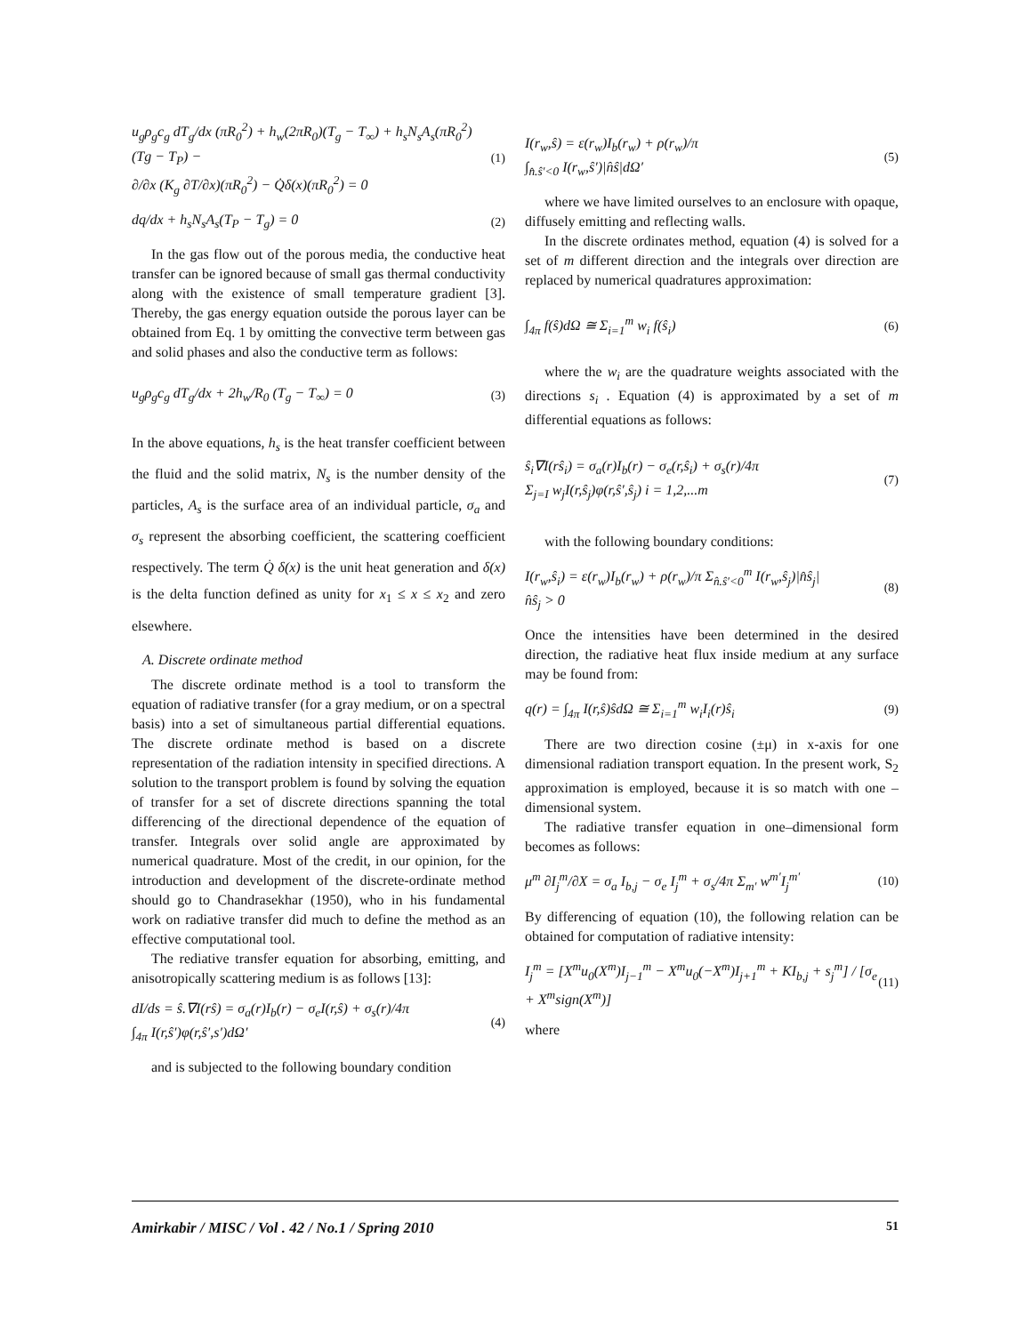u<sub>g</sub>ρ<sub>g</sub>c<sub>g</sub> dT<sub>g</sub>/dx (πR<sub>0</sub><sup>2</sup>) + h<sub>w</sub>(2πR<sub>0</sub>)(T<sub>g</sub> − T<sub>∞</sub>) + h<sub>s</sub>N<sub>s</sub>A<sub>s</sub>(πR<sub>0</sub><sup>2</sup>)(Tg − T<sub>P</sub>) −
∂/∂x (K<sub>g</sub> ∂T/∂x)(πR<sub>0</sub><sup>2</sup>) − Q̇δ(x)(πR<sub>0</sub><sup>2</sup>) = 0
(1)
dq/dx + h<sub>s</sub>N<sub>s</sub>A<sub>s</sub>(T<sub>P</sub> − T<sub>g</sub>) = 0 (2)
In the gas flow out of the porous media, the conductive heat transfer can be ignored because of small gas thermal conductivity along with the existence of small temperature gradient [3]. Thereby, the gas energy equation outside the porous layer can be obtained from Eq. 1 by omitting the convective term between gas and solid phases and also the conductive term as follows:
u<sub>g</sub>ρ<sub>g</sub>c<sub>g</sub> dT<sub>g</sub>/dx + 2h<sub>w</sub>/R<sub>0</sub> (T<sub>g</sub> − T<sub>∞</sub>) = 0
(3)
In the above equations, h<sub>s</sub> is the heat transfer coefficient between the fluid and the solid matrix, N<sub>s</sub> is the number density of the particles, A<sub>s</sub> is the surface area of an individual particle, σ<sub>a</sub> and σ<sub>s</sub> represent the absorbing coefficient, the scattering coefficient respectively. The term Q̇ δ(x) is the unit heat generation and δ(x) is the delta function defined as unity for x<sub>1</sub> ≤ x ≤ x<sub>2</sub> and zero elsewhere.
A. Discrete ordinate method
The discrete ordinate method is a tool to transform the equation of radiative transfer (for a gray medium, or on a spectral basis) into a set of simultaneous partial differential equations. The discrete ordinate method is based on a discrete representation of the radiation intensity in specified directions. A solution to the transport problem is found by solving the equation of transfer for a set of discrete directions spanning the total differencing of the directional dependence of the equation of transfer. Integrals over solid angle are approximated by numerical quadrature. Most of the credit, in our opinion, for the introduction and development of the discrete-ordinate method should go to Chandrasekhar (1950), who in his fundamental work on radiative transfer did much to define the method as an effective computational tool.
The rediative transfer equation for absorbing, emitting, and anisotropically scattering medium is as follows [13]:
dI/ds = ŝ.∇I(rŝ) = σ<sub>a</sub>(r)I<sub>b</sub>(r) − σ<sub>e</sub>I(r,ŝ) + σ<sub>s</sub>(r)/4π
∫<sub>4π</sub> I(r,ŝ′)φ(r,ŝ′,s′)dΩ′
(4)
and is subjected to the following boundary condition
I(r<sub>w</sub>,ŝ) = ε(r<sub>w</sub>)I<sub>b</sub>(r<sub>w</sub>) + ρ(r<sub>w</sub>)/π
∫<sub>n̂.ŝ′<0</sub> I(r<sub>w</sub>,ŝ′)|n̂ŝ|dΩ′
(5)
where we have limited ourselves to an enclosure with opaque, diffusely emitting and reflecting walls.
In the discrete ordinates method, equation (4) is solved for a set of m different direction and the integrals over direction are replaced by numerical quadratures approximation:
∫<sub>4π</sub> f(ŝ)dΩ ≅ Σ<sub>i=1</sub><sup>m</sup> w<sub>i</sub> f(ŝ<sub>i</sub>) (6)
where the w<sub>i</sub> are the quadrature weights associated with the directions s<sub>i</sub> . Equation (4) is approximated by a set of m differential equations as follows:
ŝ<sub>i</sub>∇I(rŝ<sub>i</sub>) = σ<sub>a</sub>(r)I<sub>b</sub>(r) − σ<sub>e</sub>(r,ŝ<sub>i</sub>) + σ<sub>s</sub>(r)/4π
Σ<sub>j=I</sub> w<sub>j</sub>I(r,ŝ<sub>j</sub>)φ(r,ŝ′,ŝ<sub>j</sub>) i = 1,2,...m
(7)
with the following boundary conditions:
I(r<sub>w</sub>,ŝ<sub>i</sub>) = ε(r<sub>w</sub>)I<sub>b</sub>(r<sub>w</sub>) + ρ(r<sub>w</sub>)/π Σ<sub>n̂.ŝ′<0</sub><sup>m</sup> I(r<sub>w</sub>,ŝ<sub>j</sub>)|n̂ŝ<sub>j</sub>|
n̂ŝ<sub>j</sub> > 0
(8)
Once the intensities have been determined in the desired direction, the radiative heat flux inside medium at any surface may be found from:
q(r) = ∫<sub>4π</sub> I(r,ŝ)ŝdΩ ≅ Σ<sub>i=1</sub><sup>m</sup> w<sub>i</sub>I<sub>i</sub>(r)ŝ<sub>i</sub>
(9)
There are two direction cosine (±μ) in x-axis for one dimensional radiation transport equation. In the present work, S<sub>2</sub> approximation is employed, because it is so match with one – dimensional system.
The radiative transfer equation in one–dimensional form becomes as follows:
μ<sup>m</sup> ∂I<sub>j</sub><sup>m</sup>/∂X = σ<sub>a</sub> I<sub>b,j</sub> − σ<sub>e</sub> I<sub>j</sub><sup>m</sup> + σ<sub>s</sub>/4π Σ<sub>m′</sub> w<sup>m′</sup>I<sub>j</sub><sup>m′</sup>
(10)
By differencing of equation (10), the following relation can be obtained for computation of radiative intensity:
I<sub>j</sub><sup>m</sup> = [X<sup>m</sup>u<sub>0</sub>(X<sup>m</sup>)I<sub>j−1</sub><sup>m</sup> − X<sup>m</sup>u<sub>0</sub>(−X<sup>m</sup>)I<sub>j+1</sub><sup>m</sup> + KI<sub>b,j</sub> + s<sub>j</sub><sup>m</sup>] / [σ<sub>e</sub> + X<sup>m</sup>sign(X<sup>m</sup>)]
(11)
where
Amirkabir / MISC / Vol . 42 / No.1 / Spring 2010 51